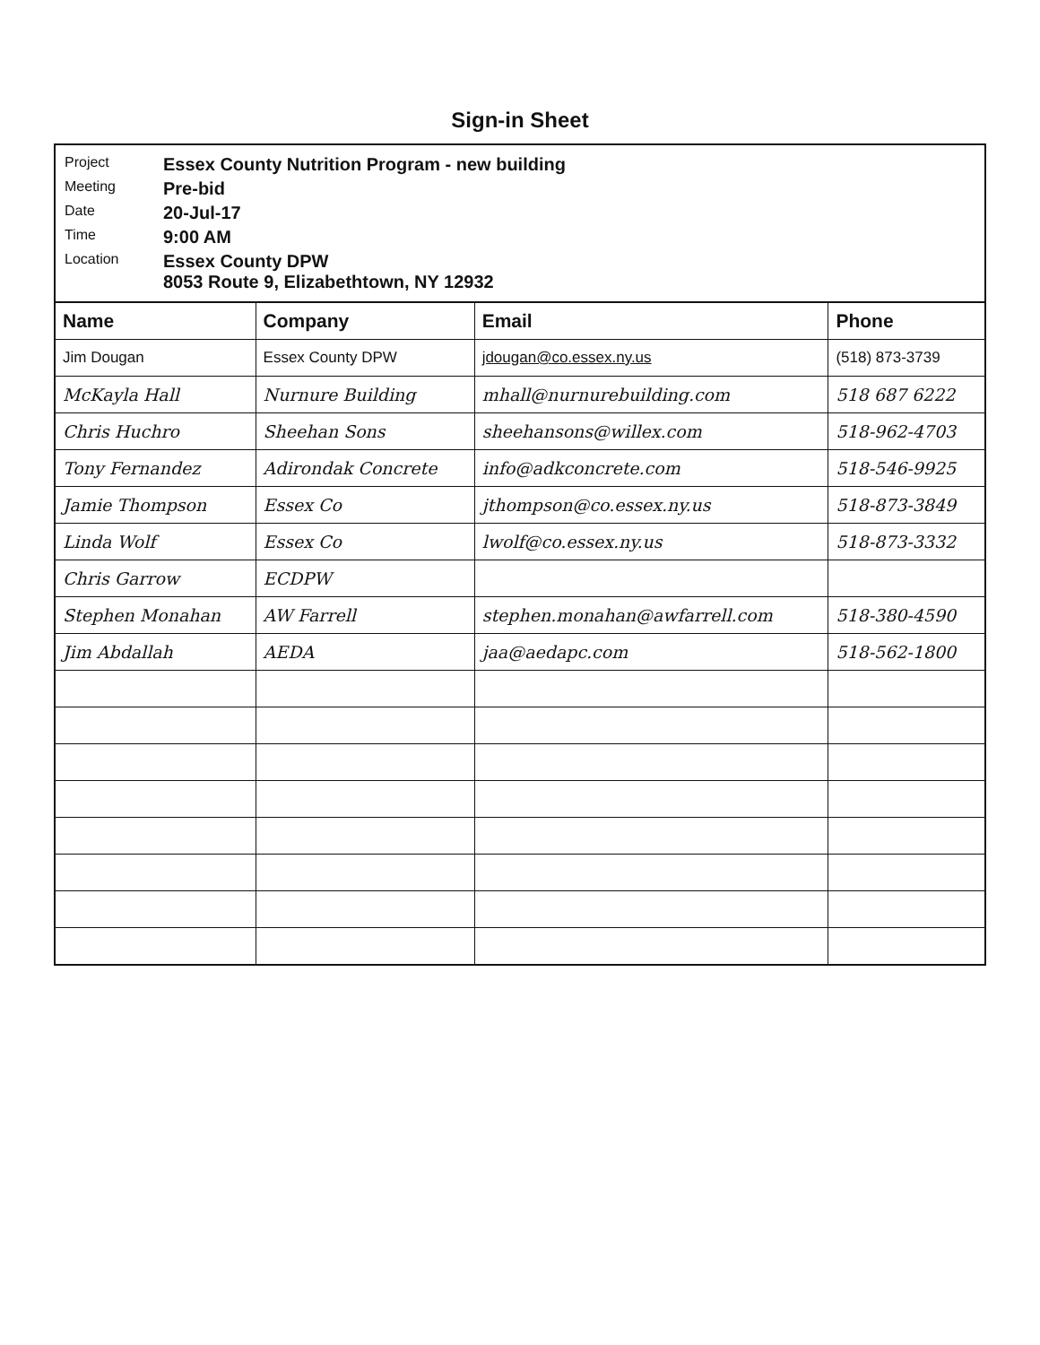Sign-in Sheet
Project Essex County Nutrition Program - new building
Meeting Pre-bid
Date 20-Jul-17
Time 9:00 AM
Location Essex County DPW
8053 Route 9, Elizabethtown, NY 12932
| Name | Company | Email | Phone |
| --- | --- | --- | --- |
| Jim Dougan | Essex County DPW | jdougan@co.essex.ny.us | (518) 873-3739 |
| McKayla Hall | Nurnure Building | mhall@nurnurebuilding.com | 518 687 6222 |
| Chris Huchro | Sheehan Sons | sheehansons@willex.com | 518-962-4703 |
| Tony Fernandez | Adirondak Concrete | info@adkconcrete.com | 518-546-9925 |
| Jamie Thompson | Essex Co | jthompson@co.essex.ny.us | 518-873-3849 |
| Linda Wolf | Essex Co | lwolf@co.essex.ny.us | 518-873-3332 |
| Chris Garrow | ECDPW | | |
| Stephen Monahan | AW Farrell | stephen.monahan@awfarrell.com | 518-380-4590 |
| Jim Abdallah | AEDA | jaa@aedapc.com | 518-562-1800 |